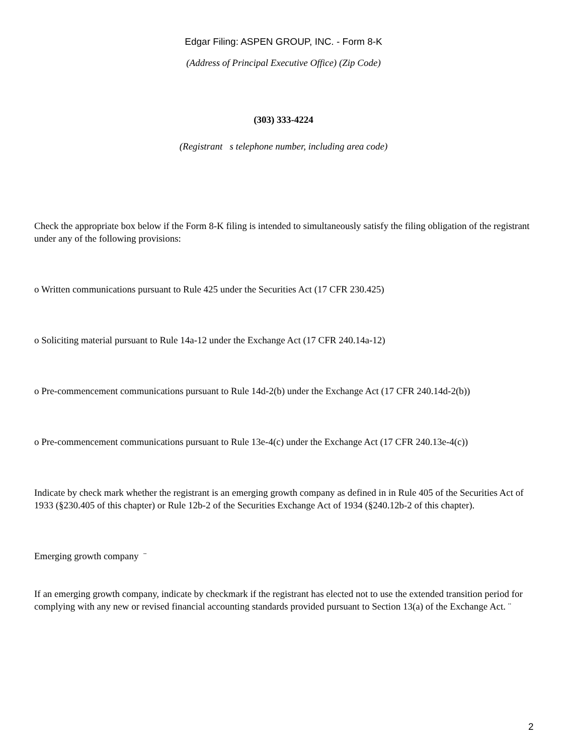Edgar Filing: ASPEN GROUP, INC. - Form 8-K
(Address of Principal Executive Office) (Zip Code)
(303) 333-4224
(Registrant s telephone number, including area code)
Check the appropriate box below if the Form 8-K filing is intended to simultaneously satisfy the filing obligation of the registrant under any of the following provisions:
o Written communications pursuant to Rule 425 under the Securities Act (17 CFR 230.425)
o Soliciting material pursuant to Rule 14a-12 under the Exchange Act (17 CFR 240.14a-12)
o Pre-commencement communications pursuant to Rule 14d-2(b) under the Exchange Act (17 CFR 240.14d-2(b))
o Pre-commencement communications pursuant to Rule 13e-4(c) under the Exchange Act (17 CFR 240.13e-4(c))
Indicate by check mark whether the registrant is an emerging growth company as defined in in Rule 405 of the Securities Act of 1933 (§230.405 of this chapter) or Rule 12b-2 of the Securities Exchange Act of 1934 (§240.12b-2 of this chapter).
Emerging growth company ¨
If an emerging growth company, indicate by checkmark if the registrant has elected not to use the extended transition period for complying with any new or revised financial accounting standards provided pursuant to Section 13(a) of the Exchange Act. ¨
2